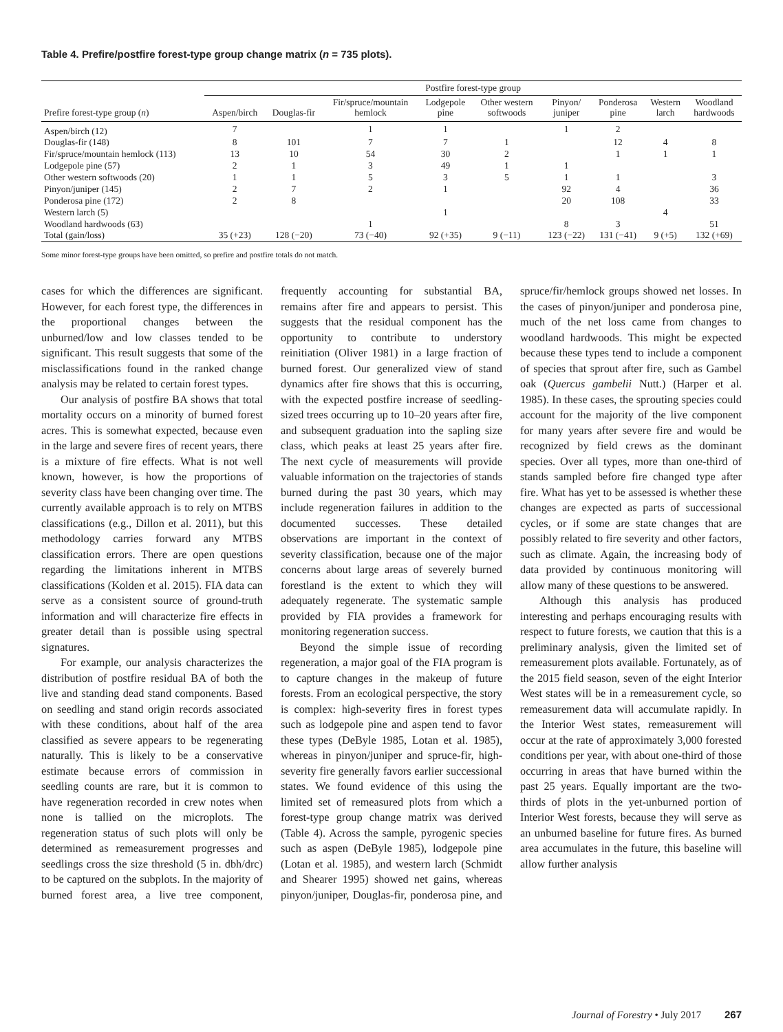Table 4. Prefire/postfire forest-type group change matrix (n = 735 plots).
| | Postfire forest-type group | | | | | | | | |
| --- | --- | --- | --- | --- | --- | --- | --- | --- | --- |
| Prefire forest-type group ( n ) | Aspen/birch | Douglas-fir | Fir/spruce/mountain hemlock | Lodgepole pine | Other western softwoods | Pinyon/ juniper | Ponderosa pine | Western larch | Woodland hardwoods |
| Aspen/birch (12) | 7 | | 1 | 1 | | 1 | 2 | | |
| Douglas-fir (148) | 8 | 101 | 7 | 7 | 1 | | 12 | 4 | 8 |
| Fir/spruce/mountain hemlock (113) | 13 | 10 | 54 | 30 | 2 | | 1 | 1 | 1 |
| Lodgepole pine (57) | 2 | 1 | 3 | 49 | 1 | 1 | | | |
| Other western softwoods (20) | 1 | 1 | 5 | 3 | 5 | 1 | 1 | | 3 |
| Pinyon/juniper (145) | 2 | 7 | 2 | 1 | | 92 | 4 | | 36 |
| Ponderosa pine (172) | 2 | 8 | | | | 20 | 108 | | 33 |
| Western larch (5) | | | | 1 | | | | 4 | |
| Woodland hardwoods (63) | | | 1 | | | 8 | 3 | | 51 |
| Total (gain/loss) | 35 (+23) | 128 (−20) | 73 (−40) | 92 (+35) | 9 (−11) | 123 (−22) | 131 (−41) | 9 (+5) | 132 (+69) |
Some minor forest-type groups have been omitted, so prefire and postfire totals do not match.
cases for which the differences are significant. However, for each forest type, the differences in the proportional changes between the unburned/low and low classes tended to be significant. This result suggests that some of the misclassifications found in the ranked change analysis may be related to certain forest types.
Our analysis of postfire BA shows that total mortality occurs on a minority of burned forest acres. This is somewhat expected, because even in the large and severe fires of recent years, there is a mixture of fire effects. What is not well known, however, is how the proportions of severity class have been changing over time. The currently available approach is to rely on MTBS classifications (e.g., Dillon et al. 2011), but this methodology carries forward any MTBS classification errors. There are open questions regarding the limitations inherent in MTBS classifications (Kolden et al. 2015). FIA data can serve as a consistent source of ground-truth information and will characterize fire effects in greater detail than is possible using spectral signatures.
For example, our analysis characterizes the distribution of postfire residual BA of both the live and standing dead stand components. Based on seedling and stand origin records associated with these conditions, about half of the area classified as severe appears to be regenerating naturally. This is likely to be a conservative estimate because errors of commission in seedling counts are rare, but it is common to have regeneration recorded in crew notes when none is tallied on the microplots. The regeneration status of such plots will only be determined as remeasurement progresses and seedlings cross the size threshold (5 in. dbh/drc) to be captured on the subplots. In the majority of burned forest area, a live tree component, frequently accounting for substantial BA, remains after fire and appears to persist. This suggests that the residual component has the opportunity to contribute to understory reinitiation (Oliver 1981) in a large fraction of burned forest. Our generalized view of stand dynamics after fire shows that this is occurring, with the expected postfire increase of seedling-sized trees occurring up to 10–20 years after fire, and subsequent graduation into the sapling size class, which peaks at least 25 years after fire. The next cycle of measurements will provide valuable information on the trajectories of stands burned during the past 30 years, which may include regeneration failures in addition to the documented successes. These detailed observations are important in the context of severity classification, because one of the major concerns about large areas of severely burned forestland is the extent to which they will adequately regenerate. The systematic sample provided by FIA provides a framework for monitoring regeneration success.
Beyond the simple issue of recording regeneration, a major goal of the FIA program is to capture changes in the makeup of future forests. From an ecological perspective, the story is complex: high-severity fires in forest types such as lodgepole pine and aspen tend to favor these types (DeByle 1985, Lotan et al. 1985), whereas in pinyon/juniper and spruce-fir, high-severity fire generally favors earlier successional states. We found evidence of this using the limited set of remeasured plots from which a forest-type group change matrix was derived (Table 4). Across the sample, pyrogenic species such as aspen (DeByle 1985), lodgepole pine (Lotan et al. 1985), and western larch (Schmidt and Shearer 1995) showed net gains, whereas pinyon/juniper, Douglas-fir, ponderosa pine, and spruce/fir/hemlock groups showed net losses. In the cases of pinyon/juniper and ponderosa pine, much of the net loss came from changes to woodland hardwoods. This might be expected because these types tend to include a component of species that sprout after fire, such as Gambel oak (Quercus gambelii Nutt.) (Harper et al. 1985). In these cases, the sprouting species could account for the majority of the live component for many years after severe fire and would be recognized by field crews as the dominant species. Over all types, more than one-third of stands sampled before fire changed type after fire. What has yet to be assessed is whether these changes are expected as parts of successional cycles, or if some are state changes that are possibly related to fire severity and other factors, such as climate. Again, the increasing body of data provided by continuous monitoring will allow many of these questions to be answered.
Although this analysis has produced interesting and perhaps encouraging results with respect to future forests, we caution that this is a preliminary analysis, given the limited set of remeasurement plots available. Fortunately, as of the 2015 field season, seven of the eight Interior West states will be in a remeasurement cycle, so remeasurement data will accumulate rapidly. In the Interior West states, remeasurement will occur at the rate of approximately 3,000 forested conditions per year, with about one-third of those occurring in areas that have burned within the past 25 years. Equally important are the two-thirds of plots in the yet-unburned portion of Interior West forests, because they will serve as an unburned baseline for future fires. As burned area accumulates in the future, this baseline will allow further analysis
Journal of Forestry • July 2017 267